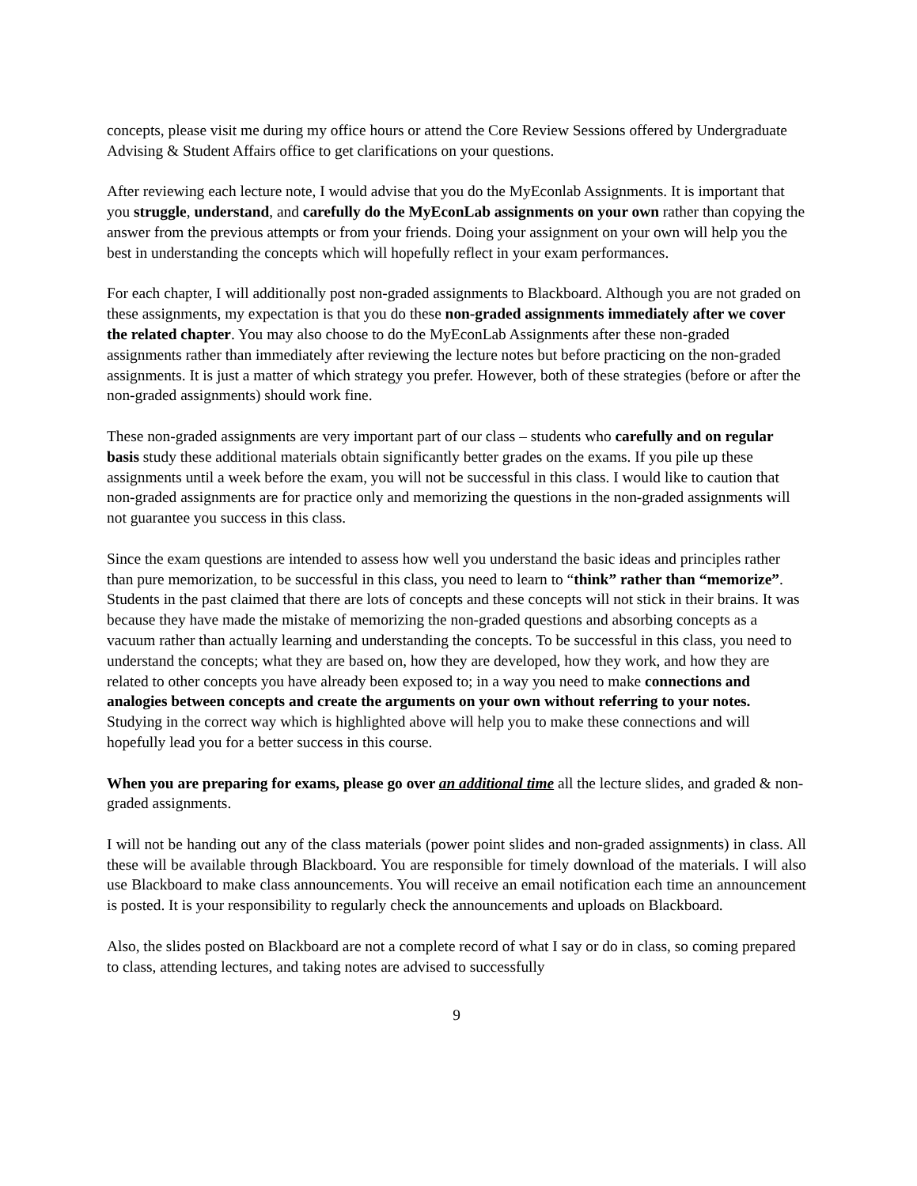concepts, please visit me during my office hours or attend the Core Review Sessions offered by Undergraduate Advising & Student Affairs office to get clarifications on your questions.
After reviewing each lecture note, I would advise that you do the MyEconlab Assignments. It is important that you struggle, understand, and carefully do the MyEconLab assignments on your own rather than copying the answer from the previous attempts or from your friends. Doing your assignment on your own will help you the best in understanding the concepts which will hopefully reflect in your exam performances.
For each chapter, I will additionally post non-graded assignments to Blackboard. Although you are not graded on these assignments, my expectation is that you do these non-graded assignments immediately after we cover the related chapter. You may also choose to do the MyEconLab Assignments after these non-graded assignments rather than immediately after reviewing the lecture notes but before practicing on the non-graded assignments. It is just a matter of which strategy you prefer. However, both of these strategies (before or after the non-graded assignments) should work fine.
These non-graded assignments are very important part of our class – students who carefully and on regular basis study these additional materials obtain significantly better grades on the exams. If you pile up these assignments until a week before the exam, you will not be successful in this class. I would like to caution that non-graded assignments are for practice only and memorizing the questions in the non-graded assignments will not guarantee you success in this class.
Since the exam questions are intended to assess how well you understand the basic ideas and principles rather than pure memorization, to be successful in this class, you need to learn to “think” rather than “memorize”. Students in the past claimed that there are lots of concepts and these concepts will not stick in their brains. It was because they have made the mistake of memorizing the non-graded questions and absorbing concepts as a vacuum rather than actually learning and understanding the concepts. To be successful in this class, you need to understand the concepts; what they are based on, how they are developed, how they work, and how they are related to other concepts you have already been exposed to; in a way you need to make connections and analogies between concepts and create the arguments on your own without referring to your notes. Studying in the correct way which is highlighted above will help you to make these connections and will hopefully lead you for a better success in this course.
When you are preparing for exams, please go over an additional time all the lecture slides, and graded & non-graded assignments.
I will not be handing out any of the class materials (power point slides and non-graded assignments) in class. All these will be available through Blackboard. You are responsible for timely download of the materials. I will also use Blackboard to make class announcements. You will receive an email notification each time an announcement is posted. It is your responsibility to regularly check the announcements and uploads on Blackboard.
Also, the slides posted on Blackboard are not a complete record of what I say or do in class, so coming prepared to class, attending lectures, and taking notes are advised to successfully
9